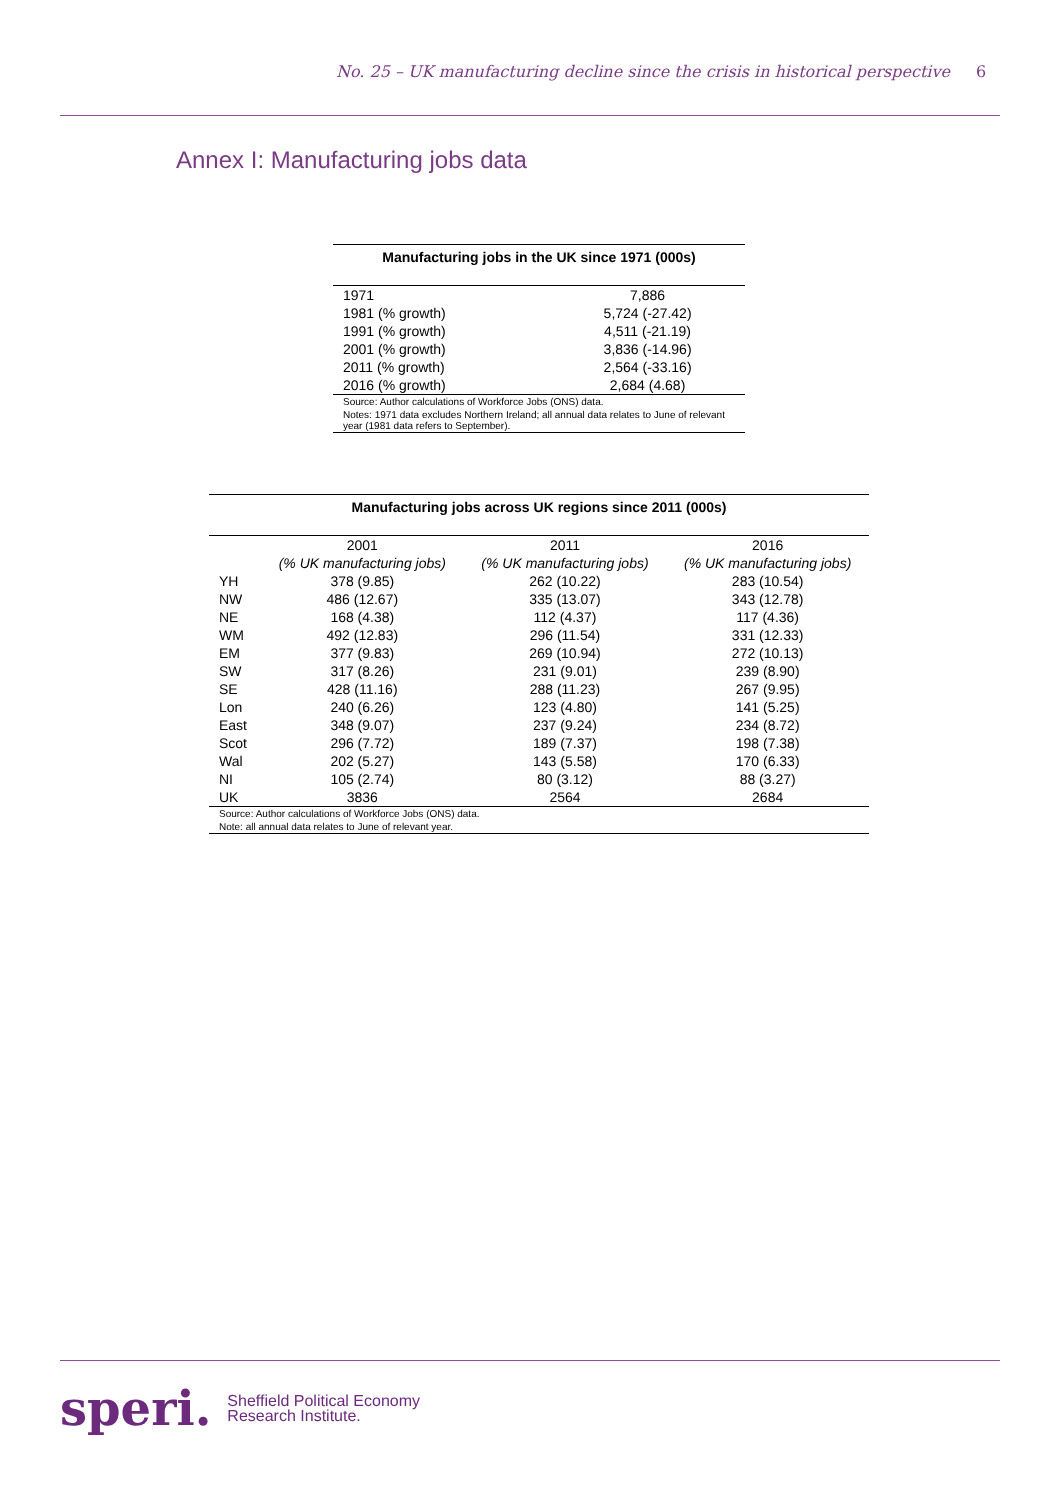No. 25 – UK manufacturing decline since the crisis in historical perspective 6
Annex I: Manufacturing jobs data
Manufacturing jobs in the UK since 1971 (000s)
| 1971 | 7,886 |
| 1981 (% growth) | 5,724 (-27.42) |
| 1991 (% growth) | 4,511 (-21.19) |
| 2001 (% growth) | 3,836 (-14.96) |
| 2011 (% growth) | 2,564 (-33.16) |
| 2016 (% growth) | 2,684 (4.68) |
| Source: Author calculations of Workforce Jobs (ONS) data. | |
| Notes: 1971 data excludes Northern Ireland; all annual data relates to June of relevant year (1981 data refers to September). | |
Manufacturing jobs across UK regions since 2011 (000s)
| | 2001 | 2011 | 2016 |
| --- | --- | --- | --- |
| | (% UK manufacturing jobs) | (% UK manufacturing jobs) | (% UK manufacturing jobs) |
| YH | 378 (9.85) | 262 (10.22) | 283 (10.54) |
| NW | 486 (12.67) | 335 (13.07) | 343 (12.78) |
| NE | 168 (4.38) | 112 (4.37) | 117 (4.36) |
| WM | 492 (12.83) | 296 (11.54) | 331 (12.33) |
| EM | 377 (9.83) | 269 (10.94) | 272 (10.13) |
| SW | 317 (8.26) | 231 (9.01) | 239 (8.90) |
| SE | 428 (11.16) | 288 (11.23) | 267 (9.95) |
| Lon | 240 (6.26) | 123 (4.80) | 141 (5.25) |
| East | 348 (9.07) | 237 (9.24) | 234 (8.72) |
| Scot | 296 (7.72) | 189 (7.37) | 198 (7.38) |
| Wal | 202 (5.27) | 143 (5.58) | 170 (6.33) |
| NI | 105 (2.74) | 80 (3.12) | 88 (3.27) |
| UK | 3836 | 2564 | 2684 |
| Source: Author calculations of Workforce Jobs (ONS) data. | | | |
| Note: all annual data relates to June of relevant year. | | | |
speri. Sheffield Political Economy
Research Institute.